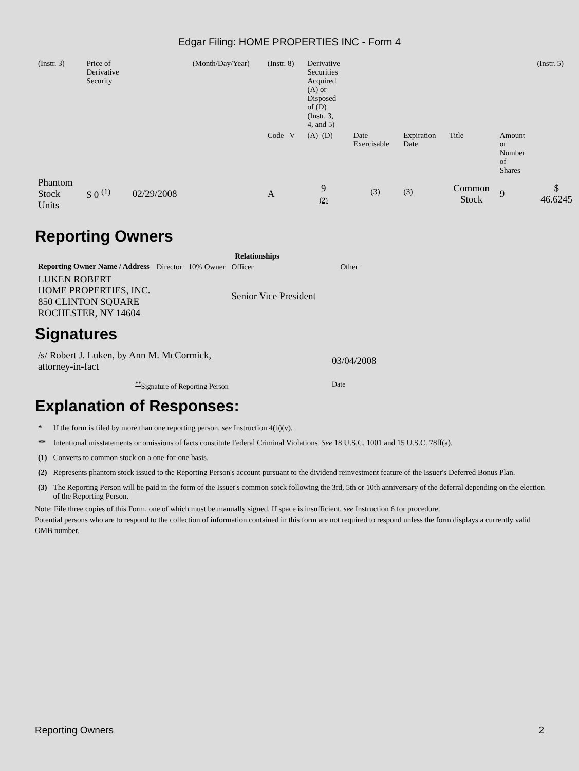Edgar Filing: HOME PROPERTIES INC - Form 4
| (Instr. 3) | Price of Derivative Security | | (Month/Day/Year) | (Instr. 8) | Derivative Securities Acquired (A) or Disposed of (D) (Instr. 3, 4, and 5) | | | | | | (Instr. 5) |
| | | | | Code V | (A) (D) | | Date Exercisable | Expiration Date | Title | Amount or Number of Shares | |
| Phantom Stock Units | $ 0 <sup>(1)</sup> | 02/29/2008 | | A | 9 (2) | | <sup>(3)</sup> | <sup>(3)</sup> | Common Stock | 9 | $ 46.6245 |
Reporting Owners
| Reporting Owner Name / Address | Relationships | | | |
| --- | --- | --- | --- | --- |
| | Director | 10% Owner | Officer | Other |
| LUKEN ROBERT HOME PROPERTIES, INC. 850 CLINTON SQUARE ROCHESTER, NY 14604 | | | Senior Vice President | |
Signatures
| /s/ Robert J. Luken, by Ann M. McCormick, attorney-in-fact | 03/04/2008 |
| <sup>**</sup> Signature of Reporting Person | Date |
Explanation of Responses:
| * | If the form is filed by more than one reporting person, see Instruction 4(b)(v). |
| ** | Intentional misstatements or omissions of facts constitute Federal Criminal Violations. See 18 U.S.C. 1001 and 15 U.S.C. 78ff(a). |
| (1) | Converts to common stock on a one-for-one basis. |
| (2) | Represents phantom stock issued to the Reporting Person's account pursuant to the dividend reinvestment feature of the Issuer's Deferred Bonus Plan. |
| (3) | The Reporting Person will be paid in the form of the Issuer's common sotck following the 3rd, 5th or 10th anniversary of the deferral depending on the election of the Reporting Person. |
Note: File three copies of this Form, one of which must be manually signed. If space is insufficient, see Instruction 6 for procedure.
Potential persons who are to respond to the collection of information contained in this form are not required to respond unless the form displays a currently valid OMB number.
Reporting Owners 2